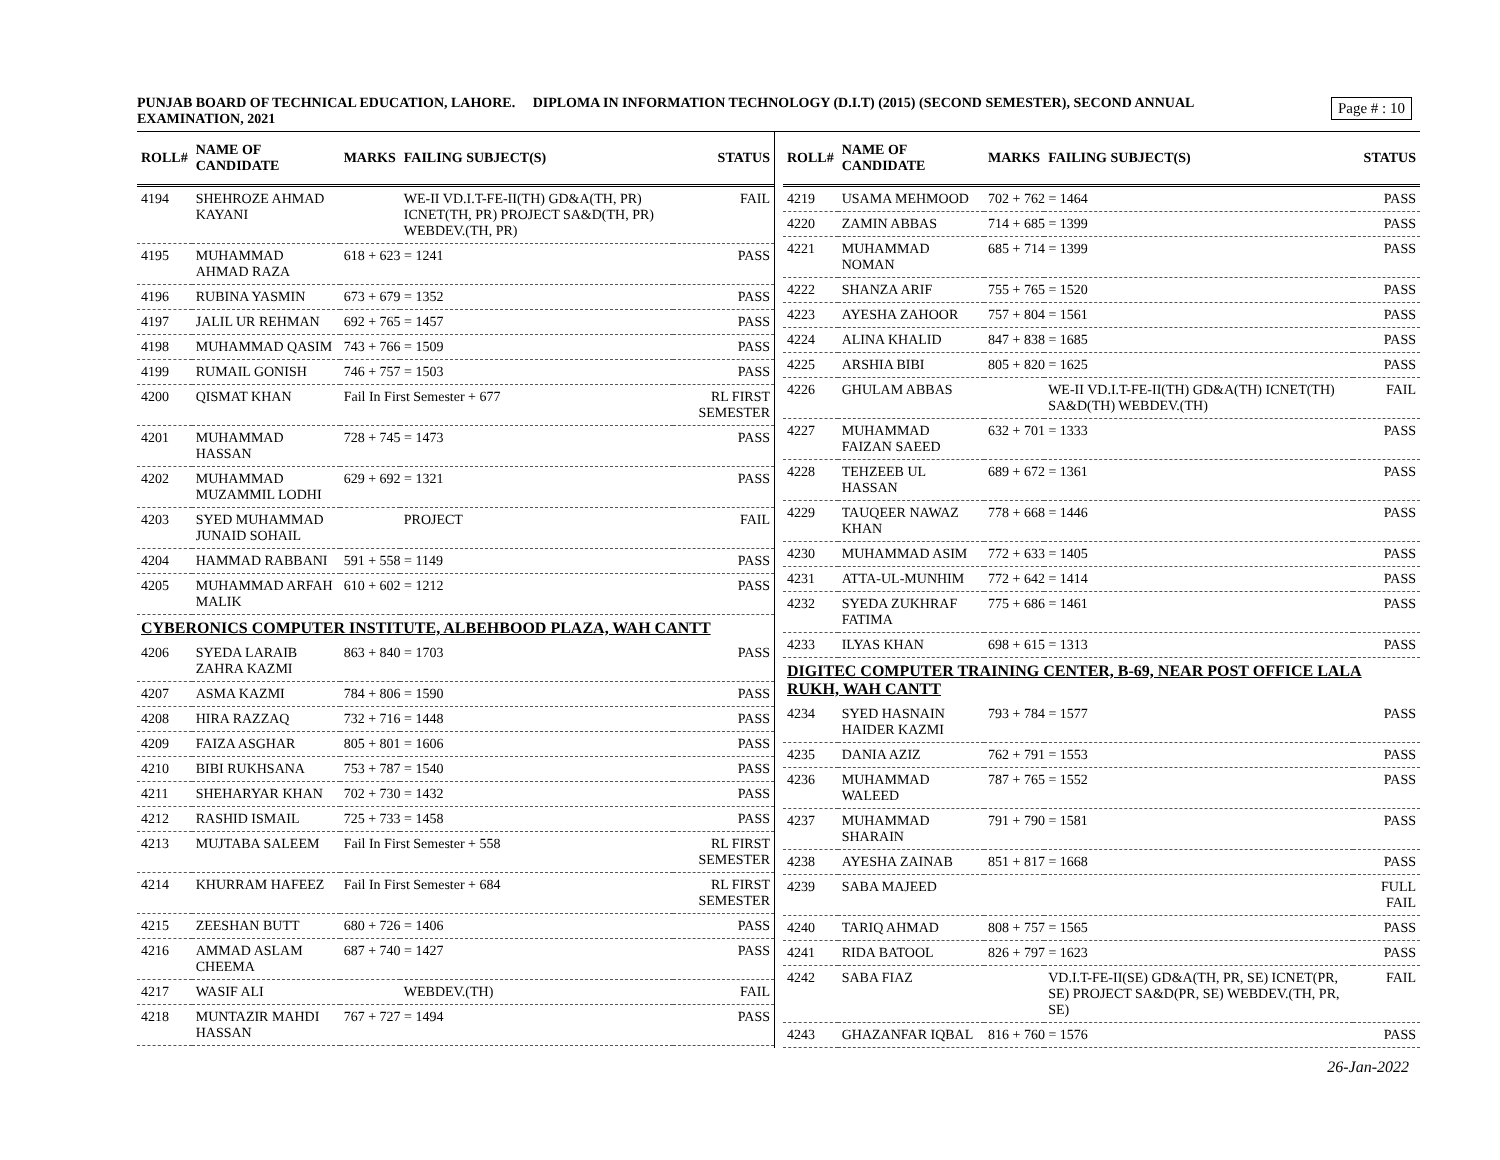Page # : 10
PUNJAB BOARD OF TECHNICAL EDUCATION, LAHORE. DIPLOMA IN INFORMATION TECHNOLOGY (D.I.T) (2015) (SECOND SEMESTER), SECOND ANNUAL EXAMINATION, 2021
| ROLL# | NAME OF CANDIDATE | MARKS | FAILING SUBJECT(S) | STATUS |
| --- | --- | --- | --- | --- |
| 4194 | SHEHROZE AHMAD KAYANI | | WE-II VD.I.T-FE-II(TH) GD&A(TH, PR) ICNET(TH, PR) PROJECT SA&D(TH, PR) WEBDEV.(TH, PR) | FAIL |
| 4195 | MUHAMMAD AHMAD RAZA | 618 + 623 = 1241 | | PASS |
| 4196 | RUBINA YASMIN | 673 + 679 = 1352 | | PASS |
| 4197 | JALIL UR REHMAN | 692 + 765 = 1457 | | PASS |
| 4198 | MUHAMMAD QASIM | 743 + 766 = 1509 | | PASS |
| 4199 | RUMAIL GONISH | 746 + 757 = 1503 | | PASS |
| 4200 | QISMAT KHAN | Fail In First Semester + 677 | | RL FIRST SEMESTER |
| 4201 | MUHAMMAD HASSAN | 728 + 745 = 1473 | | PASS |
| 4202 | MUHAMMAD MUZAMMIL LODHI | 629 + 692 = 1321 | | PASS |
| 4203 | SYED MUHAMMAD JUNAID SOHAIL | | PROJECT | FAIL |
| 4204 | HAMMAD RABBANI | 591 + 558 = 1149 | | PASS |
| 4205 | MUHAMMAD ARFAH MALIK | 610 + 602 = 1212 | | PASS |
| CYBERONICS COMPUTER INSTITUTE, ALBEHBOOD PLAZA, WAH CANTT | | | | |
| 4206 | SYEDA LARAIB ZAHRA KAZMI | 863 + 840 = 1703 | | PASS |
| 4207 | ASMA KAZMI | 784 + 806 = 1590 | | PASS |
| 4208 | HIRA RAZZAQ | 732 + 716 = 1448 | | PASS |
| 4209 | FAIZA ASGHAR | 805 + 801 = 1606 | | PASS |
| 4210 | BIBI RUKHSANA | 753 + 787 = 1540 | | PASS |
| 4211 | SHEHARYAR KHAN | 702 + 730 = 1432 | | PASS |
| 4212 | RASHID ISMAIL | 725 + 733 = 1458 | | PASS |
| 4213 | MUJTABA SALEEM | Fail In First Semester + 558 | | RL FIRST SEMESTER |
| 4214 | KHURRAM HAFEEZ | Fail In First Semester + 684 | | RL FIRST SEMESTER |
| 4215 | ZEESHAN BUTT | 680 + 726 = 1406 | | PASS |
| 4216 | AMMAD ASLAM CHEEMA | 687 + 740 = 1427 | | PASS |
| 4217 | WASIF ALI | | WEBDEV.(TH) | FAIL |
| 4218 | MUNTAZIR MAHDI HASSAN | 767 + 727 = 1494 | | PASS |
| ROLL# | NAME OF CANDIDATE | MARKS | FAILING SUBJECT(S) | STATUS |
| --- | --- | --- | --- | --- |
| 4219 | USAMA MEHMOOD | 702 + 762 = 1464 | | PASS |
| 4220 | ZAMIN ABBAS | 714 + 685 = 1399 | | PASS |
| 4221 | MUHAMMAD NOMAN | 685 + 714 = 1399 | | PASS |
| 4222 | SHANZA ARIF | 755 + 765 = 1520 | | PASS |
| 4223 | AYESHA ZAHOOR | 757 + 804 = 1561 | | PASS |
| 4224 | ALINA KHALID | 847 + 838 = 1685 | | PASS |
| 4225 | ARSHIA BIBI | 805 + 820 = 1625 | | PASS |
| 4226 | GHULAM ABBAS | | WE-II VD.I.T-FE-II(TH) GD&A(TH) ICNET(TH) SA&D(TH) WEBDEV.(TH) | FAIL |
| 4227 | MUHAMMAD FAIZAN SAEED | 632 + 701 = 1333 | | PASS |
| 4228 | TEHZEEB UL HASSAN | 689 + 672 = 1361 | | PASS |
| 4229 | TAUQEER NAWAZ KHAN | 778 + 668 = 1446 | | PASS |
| 4230 | MUHAMMAD ASIM | 772 + 633 = 1405 | | PASS |
| 4231 | ATTA-UL-MUNHIM | 772 + 642 = 1414 | | PASS |
| 4232 | SYEDA ZUKHRAF FATIMA | 775 + 686 = 1461 | | PASS |
| 4233 | ILYAS KHAN | 698 + 615 = 1313 | | PASS |
| DIGITEC COMPUTER TRAINING CENTER, B-69, NEAR POST OFFICE LALA RUKH, WAH CANTT | | | | |
| 4234 | SYED HASNAIN HAIDER KAZMI | 793 + 784 = 1577 | | PASS |
| 4235 | DANIA AZIZ | 762 + 791 = 1553 | | PASS |
| 4236 | MUHAMMAD WALEED | 787 + 765 = 1552 | | PASS |
| 4237 | MUHAMMAD SHARAIN | 791 + 790 = 1581 | | PASS |
| 4238 | AYESHA ZAINAB | 851 + 817 = 1668 | | PASS |
| 4239 | SABA MAJEED | | | FULL FAIL |
| 4240 | TARIQ AHMAD | 808 + 757 = 1565 | | PASS |
| 4241 | RIDA BATOOL | 826 + 797 = 1623 | | PASS |
| 4242 | SABA FIAZ | | VD.I.T-FE-II(SE) GD&A(TH, PR, SE) ICNET(PR, SE) PROJECT SA&D(PR, SE) WEBDEV.(TH, PR, SE) | FAIL |
| 4243 | GHAZANFAR IQBAL | 816 + 760 = 1576 | | PASS |
26-Jan-2022